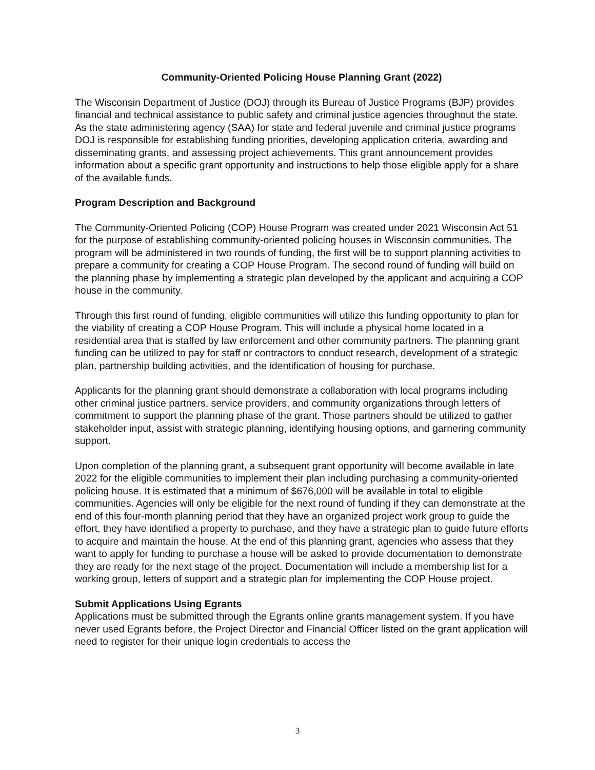Community-Oriented Policing House Planning Grant (2022)
The Wisconsin Department of Justice (DOJ) through its Bureau of Justice Programs (BJP) provides financial and technical assistance to public safety and criminal justice agencies throughout the state. As the state administering agency (SAA) for state and federal juvenile and criminal justice programs DOJ is responsible for establishing funding priorities, developing application criteria, awarding and disseminating grants, and assessing project achievements. This grant announcement provides information about a specific grant opportunity and instructions to help those eligible apply for a share of the available funds.
Program Description and Background
The Community-Oriented Policing (COP) House Program was created under 2021 Wisconsin Act 51 for the purpose of establishing community-oriented policing houses in Wisconsin communities. The program will be administered in two rounds of funding, the first will be to support planning activities to prepare a community for creating a COP House Program. The second round of funding will build on the planning phase by implementing a strategic plan developed by the applicant and acquiring a COP house in the community.
Through this first round of funding, eligible communities will utilize this funding opportunity to plan for the viability of creating a COP House Program. This will include a physical home located in a residential area that is staffed by law enforcement and other community partners. The planning grant funding can be utilized to pay for staff or contractors to conduct research, development of a strategic plan, partnership building activities, and the identification of housing for purchase.
Applicants for the planning grant should demonstrate a collaboration with local programs including other criminal justice partners, service providers, and community organizations through letters of commitment to support the planning phase of the grant. Those partners should be utilized to gather stakeholder input, assist with strategic planning, identifying housing options, and garnering community support.
Upon completion of the planning grant, a subsequent grant opportunity will become available in late 2022 for the eligible communities to implement their plan including purchasing a community-oriented policing house. It is estimated that a minimum of $676,000 will be available in total to eligible communities. Agencies will only be eligible for the next round of funding if they can demonstrate at the end of this four-month planning period that they have an organized project work group to guide the effort, they have identified a property to purchase, and they have a strategic plan to guide future efforts to acquire and maintain the house. At the end of this planning grant, agencies who assess that they want to apply for funding to purchase a house will be asked to provide documentation to demonstrate they are ready for the next stage of the project. Documentation will include a membership list for a working group, letters of support and a strategic plan for implementing the COP House project.
Submit Applications Using Egrants
Applications must be submitted through the Egrants online grants management system. If you have never used Egrants before, the Project Director and Financial Officer listed on the grant application will need to register for their unique login credentials to access the
3